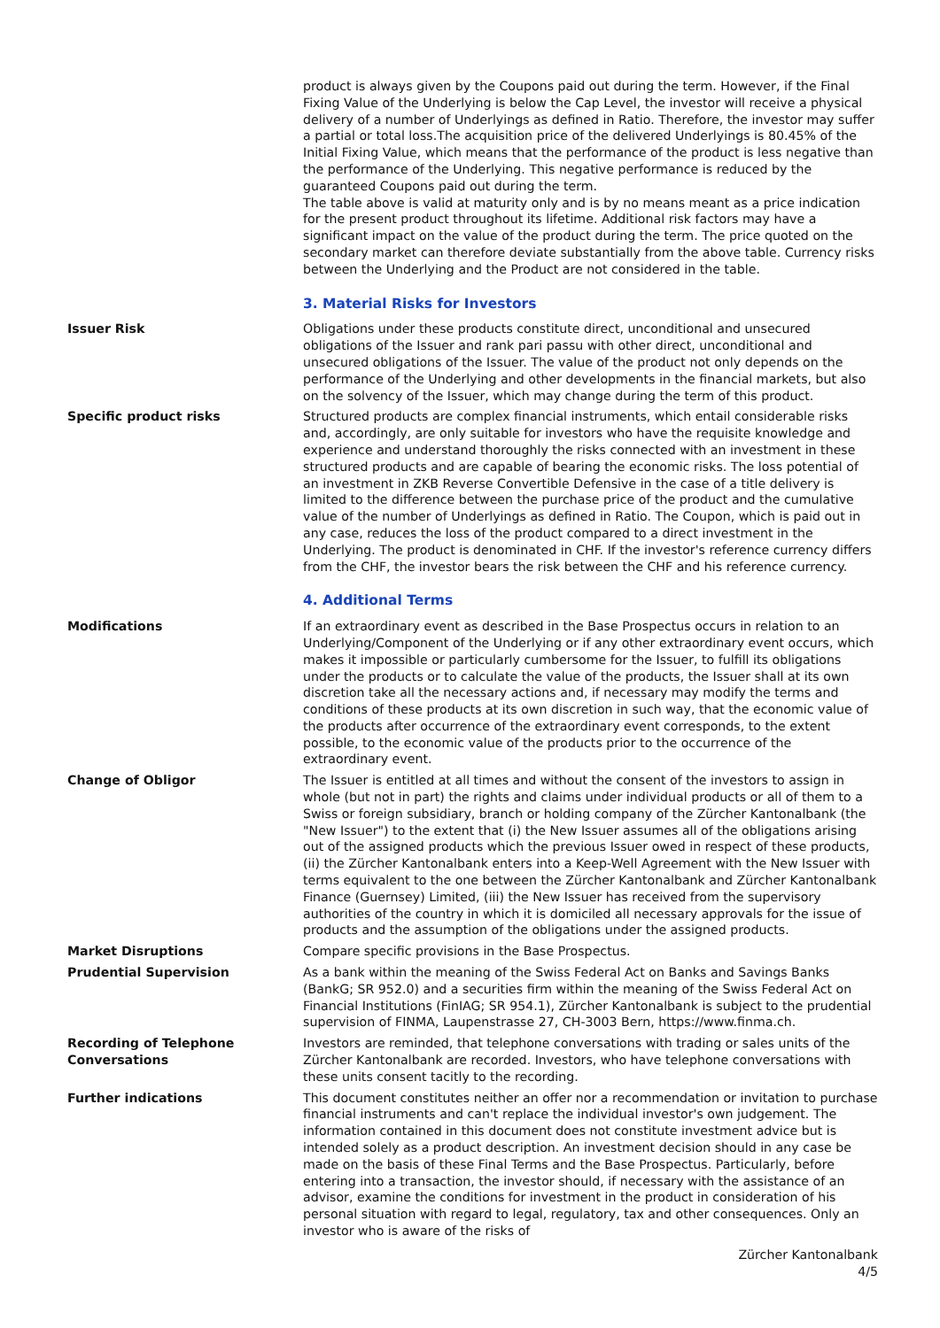product is always given by the Coupons paid out during the term. However, if the Final Fixing Value of the Underlying is below the Cap Level, the investor will receive a physical delivery of a number of Underlyings as defined in Ratio. Therefore, the investor may suffer a partial or total loss.The acquisition price of the delivered Underlyings is 80.45% of the Initial Fixing Value, which means that the performance of the product is less negative than the performance of the Underlying. This negative performance is reduced by the guaranteed Coupons paid out during the term.
The table above is valid at maturity only and is by no means meant as a price indication for the present product throughout its lifetime. Additional risk factors may have a significant impact on the value of the product during the term. The price quoted on the secondary market can therefore deviate substantially from the above table. Currency risks between the Underlying and the Product are not considered in the table.
3. Material Risks for Investors
Issuer Risk Obligations under these products constitute direct, unconditional and unsecured obligations of the Issuer and rank pari passu with other direct, unconditional and unsecured obligations of the Issuer. The value of the product not only depends on the performance of the Underlying and other developments in the financial markets, but also on the solvency of the Issuer, which may change during the term of this product.
Specific product risks Structured products are complex financial instruments, which entail considerable risks and, accordingly, are only suitable for investors who have the requisite knowledge and experience and understand thoroughly the risks connected with an investment in these structured products and are capable of bearing the economic risks. The loss potential of an investment in ZKB Reverse Convertible Defensive in the case of a title delivery is limited to the difference between the purchase price of the product and the cumulative value of the number of Underlyings as defined in Ratio. The Coupon, which is paid out in any case, reduces the loss of the product compared to a direct investment in the Underlying. The product is denominated in CHF. If the investor's reference currency differs from the CHF, the investor bears the risk between the CHF and his reference currency.
4. Additional Terms
Modifications If an extraordinary event as described in the Base Prospectus occurs in relation to an Underlying/Component of the Underlying or if any other extraordinary event occurs, which makes it impossible or particularly cumbersome for the Issuer, to fulfill its obligations under the products or to calculate the value of the products, the Issuer shall at its own discretion take all the necessary actions and, if necessary may modify the terms and conditions of these products at its own discretion in such way, that the economic value of the products after occurrence of the extraordinary event corresponds, to the extent possible, to the economic value of the products prior to the occurrence of the extraordinary event.
Change of Obligor The Issuer is entitled at all times and without the consent of the investors to assign in whole (but not in part) the rights and claims under individual products or all of them to a Swiss or foreign subsidiary, branch or holding company of the Zürcher Kantonalbank (the "New Issuer") to the extent that (i) the New Issuer assumes all of the obligations arising out of the assigned products which the previous Issuer owed in respect of these products, (ii) the Zürcher Kantonalbank enters into a Keep-Well Agreement with the New Issuer with terms equivalent to the one between the Zürcher Kantonalbank and Zürcher Kantonalbank Finance (Guernsey) Limited, (iii) the New Issuer has received from the supervisory authorities of the country in which it is domiciled all necessary approvals for the issue of products and the assumption of the obligations under the assigned products.
Market Disruptions Compare specific provisions in the Base Prospectus.
Prudential Supervision As a bank within the meaning of the Swiss Federal Act on Banks and Savings Banks (BankG; SR 952.0) and a securities firm within the meaning of the Swiss Federal Act on Financial Institutions (FinIAG; SR 954.1), Zürcher Kantonalbank is subject to the prudential supervision of FINMA, Laupenstrasse 27, CH-3003 Bern, https://www.finma.ch.
Recording of Telephone Conversations
Investors are reminded, that telephone conversations with trading or sales units of the Zürcher Kantonalbank are recorded. Investors, who have telephone conversations with these units consent tacitly to the recording.
Further indications This document constitutes neither an offer nor a recommendation or invitation to purchase financial instruments and can't replace the individual investor's own judgement. The information contained in this document does not constitute investment advice but is intended solely as a product description. An investment decision should in any case be made on the basis of these Final Terms and the Base Prospectus. Particularly, before entering into a transaction, the investor should, if necessary with the assistance of an advisor, examine the conditions for investment in the product in consideration of his personal situation with regard to legal, regulatory, tax and other consequences. Only an investor who is aware of the risks of
Zürcher Kantonalbank
4/5